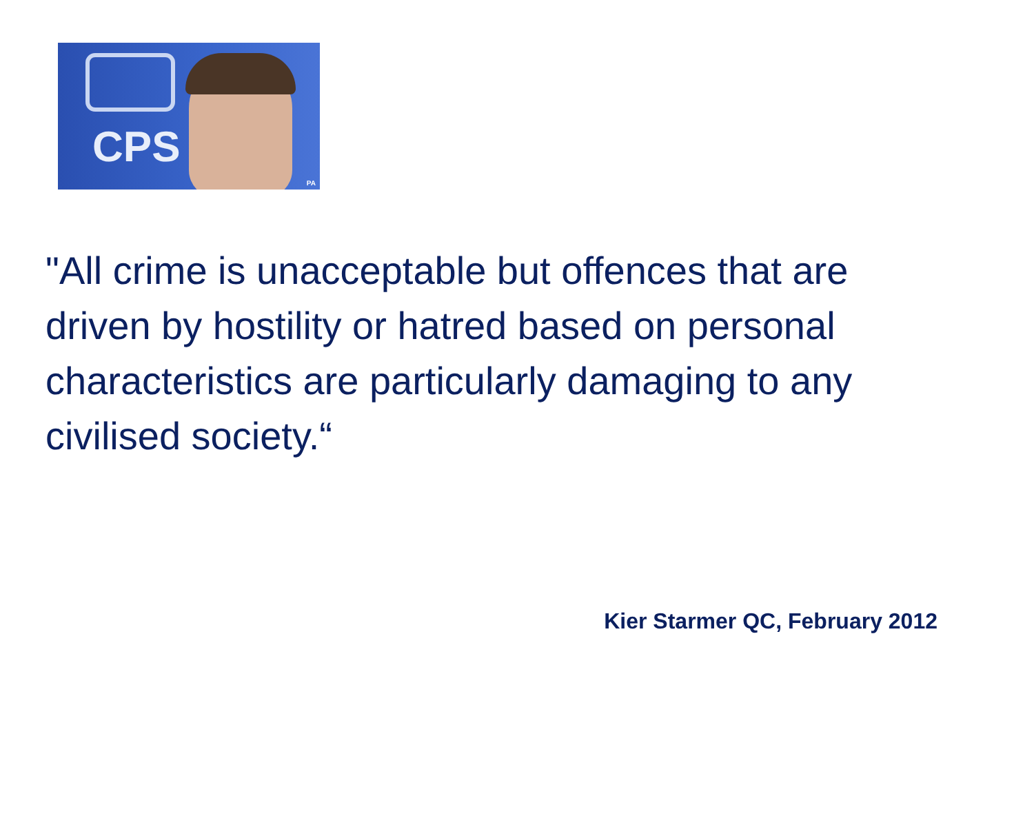CPS
PA
"All crime is unacceptable but offences that are driven by hostility or hatred based on personal characteristics are particularly damaging to any civilised society.“
Kier Starmer QC, February 2012